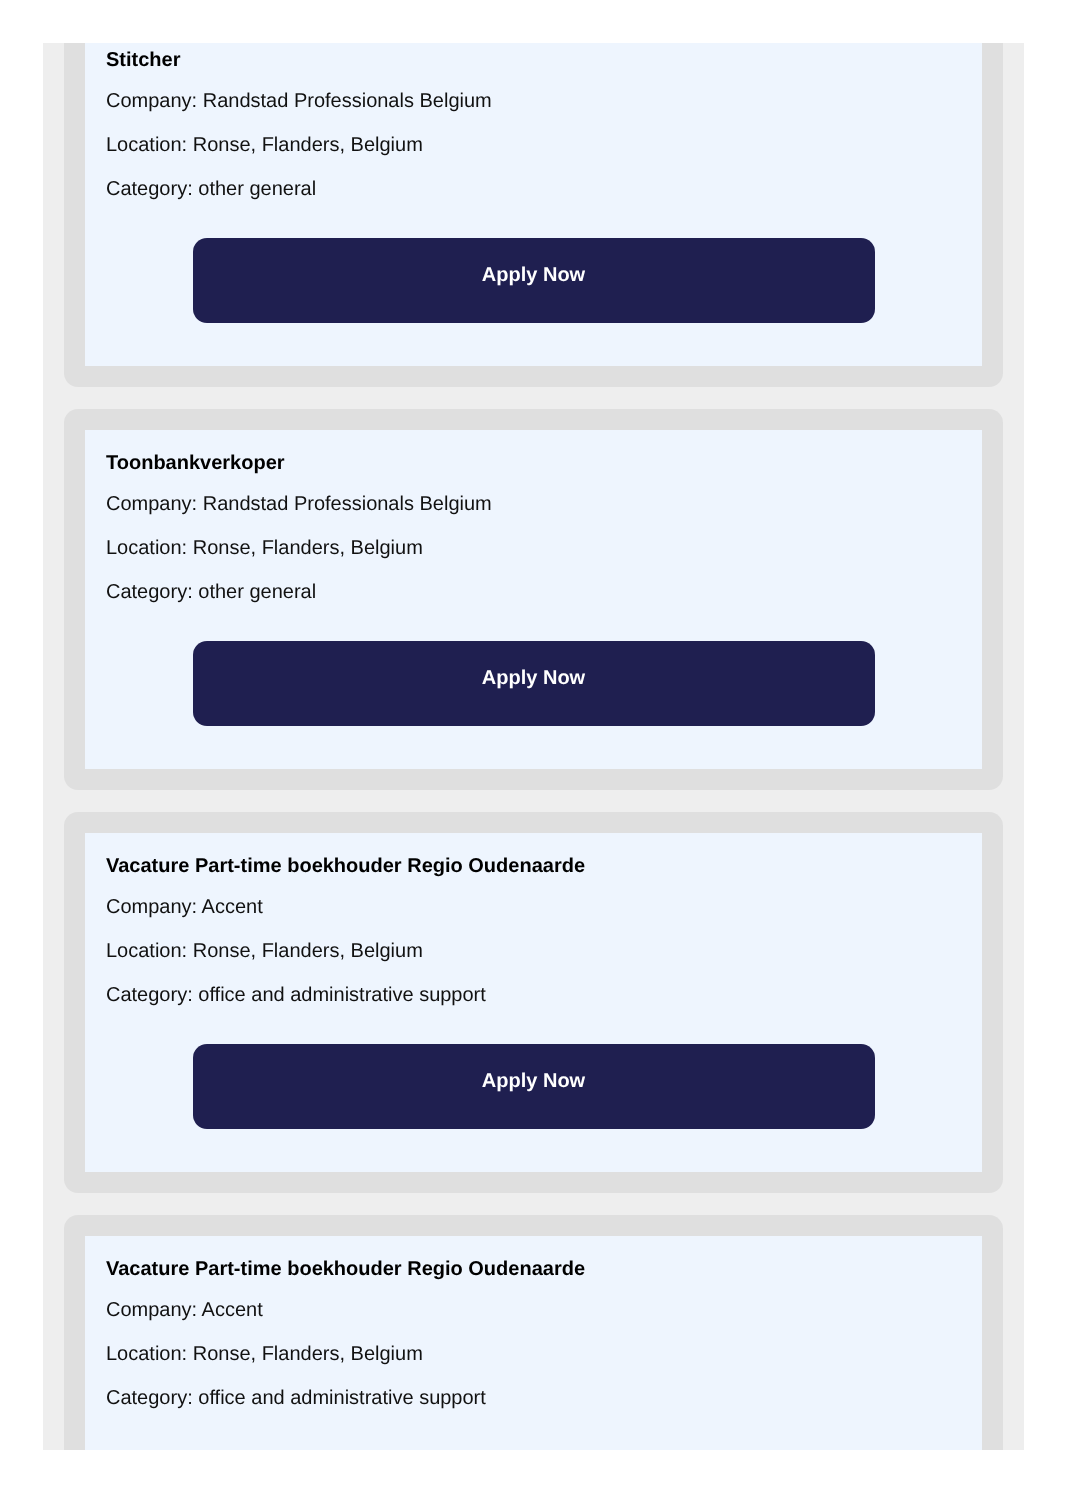Stitcher
Company: Randstad Professionals Belgium
Location: Ronse, Flanders, Belgium
Category: other general
Apply Now
Toonbankverkoper
Company: Randstad Professionals Belgium
Location: Ronse, Flanders, Belgium
Category: other general
Apply Now
Vacature Part-time boekhouder Regio Oudenaarde
Company: Accent
Location: Ronse, Flanders, Belgium
Category: office and administrative support
Apply Now
Vacature Part-time boekhouder Regio Oudenaarde
Company: Accent
Location: Ronse, Flanders, Belgium
Category: office and administrative support